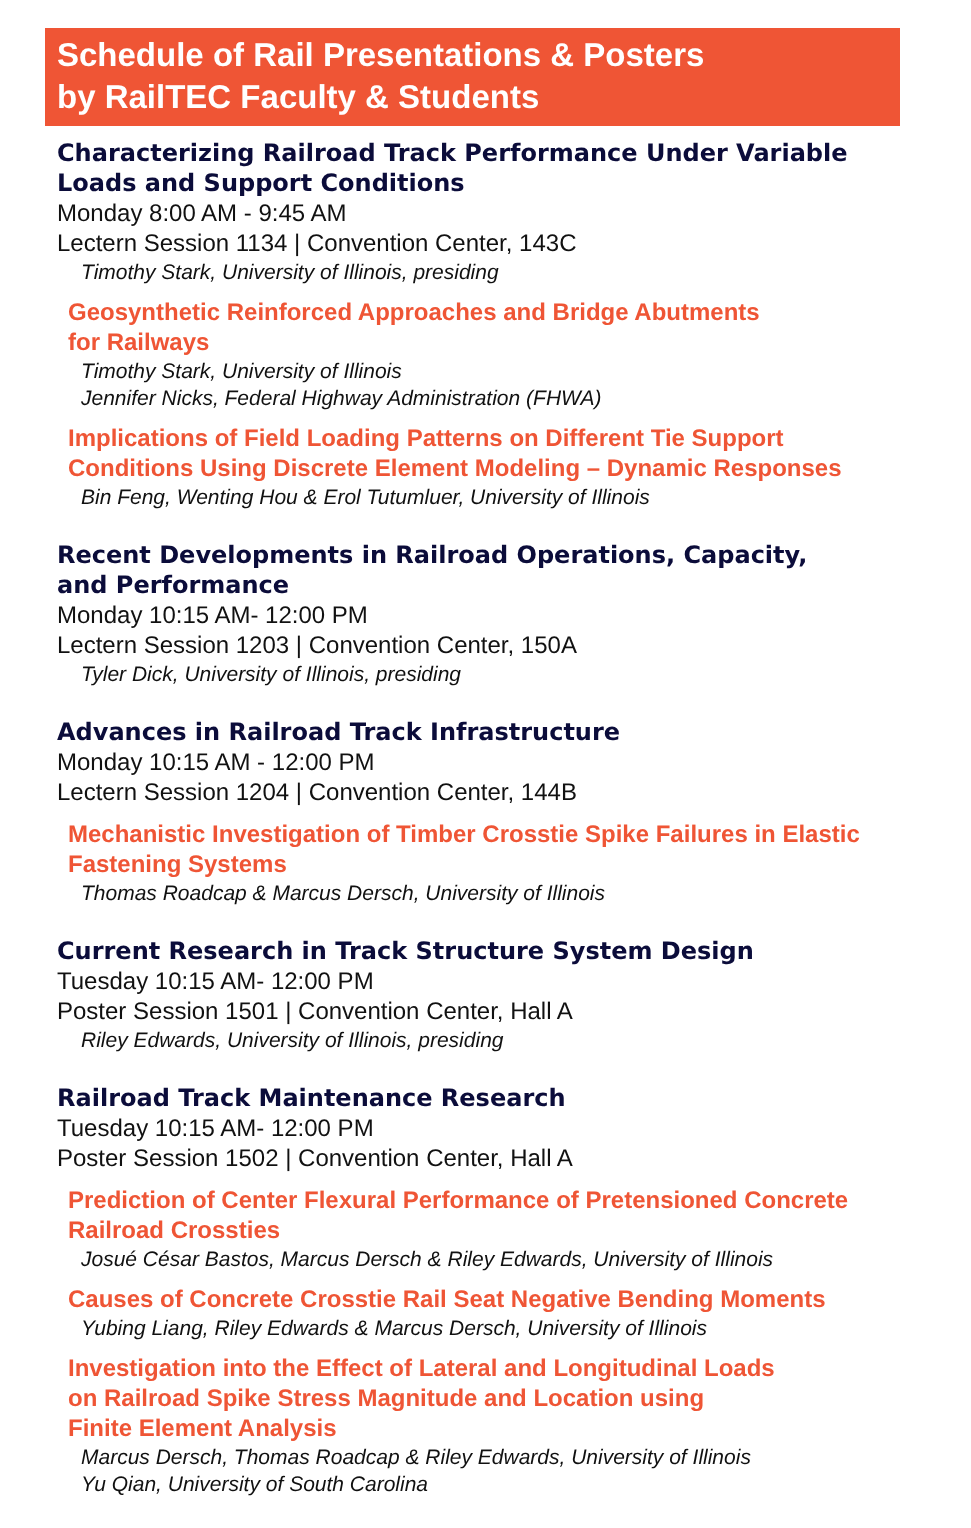Schedule of Rail Presentations & Posters
by RailTEC Faculty & Students
Characterizing Railroad Track Performance Under Variable
Loads and Support Conditions
Monday 8:00 AM - 9:45 AM
Lectern Session 1134 | Convention Center, 143C
Timothy Stark, University of Illinois, presiding
Geosynthetic Reinforced Approaches and Bridge Abutments
for Railways
Timothy Stark, University of Illinois
Jennifer Nicks, Federal Highway Administration (FHWA)
Implications of Field Loading Patterns on Different Tie Support
Conditions Using Discrete Element Modeling – Dynamic Responses
Bin Feng, Wenting Hou & Erol Tutumluer, University of Illinois
Recent Developments in Railroad Operations, Capacity,
and Performance
Monday 10:15 AM- 12:00 PM
Lectern Session 1203 | Convention Center, 150A
Tyler Dick, University of Illinois, presiding
Advances in Railroad Track Infrastructure
Monday 10:15 AM - 12:00 PM
Lectern Session 1204 | Convention Center, 144B
Mechanistic Investigation of Timber Crosstie Spike Failures in Elastic
Fastening Systems
Thomas Roadcap & Marcus Dersch, University of Illinois
Current Research in Track Structure System Design
Tuesday 10:15 AM- 12:00 PM
Poster Session 1501 | Convention Center, Hall A
Riley Edwards, University of Illinois, presiding
Railroad Track Maintenance Research
Tuesday 10:15 AM- 12:00 PM
Poster Session 1502 | Convention Center, Hall A
Prediction of Center Flexural Performance of Pretensioned Concrete
Railroad Crossties
Josué César Bastos, Marcus Dersch & Riley Edwards, University of Illinois
Causes of Concrete Crosstie Rail Seat Negative Bending Moments
Yubing Liang, Riley Edwards & Marcus Dersch, University of Illinois
Investigation into the Effect of Lateral and Longitudinal Loads
on Railroad Spike Stress Magnitude and Location using
Finite Element Analysis
Marcus Dersch, Thomas Roadcap & Riley Edwards, University of Illinois
Yu Qian, University of South Carolina